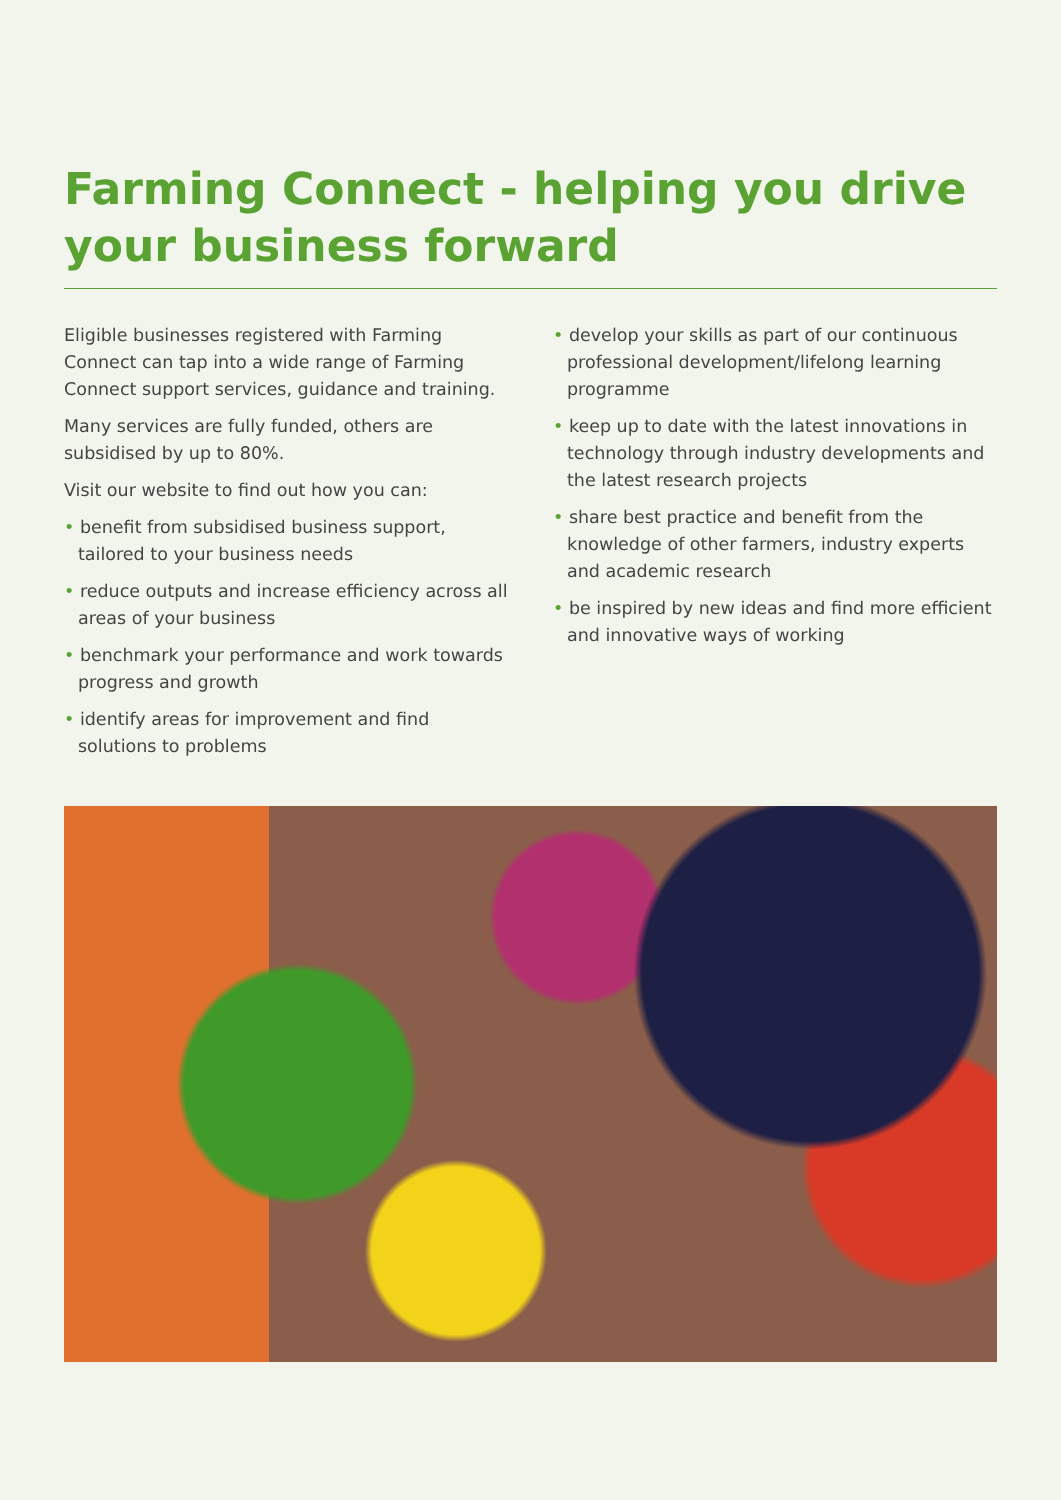Farming Connect - helping you drive your business forward
Eligible businesses registered with Farming Connect can tap into a wide range of Farming Connect support services, guidance and training.
Many services are fully funded, others are subsidised by up to 80%.
Visit our website to find out how you can:
• benefit from subsidised business support, tailored to your business needs
• reduce outputs and increase efficiency across all areas of your business
• benchmark your performance and work towards progress and growth
• identify areas for improvement and find solutions to problems
• develop your skills as part of our continuous professional development/lifelong learning programme
• keep up to date with the latest innovations in technology through industry developments and the latest research projects
• share best practice and benefit from the knowledge of other farmers, industry experts and academic research
• be inspired by new ideas and find more efficient and innovative ways of working